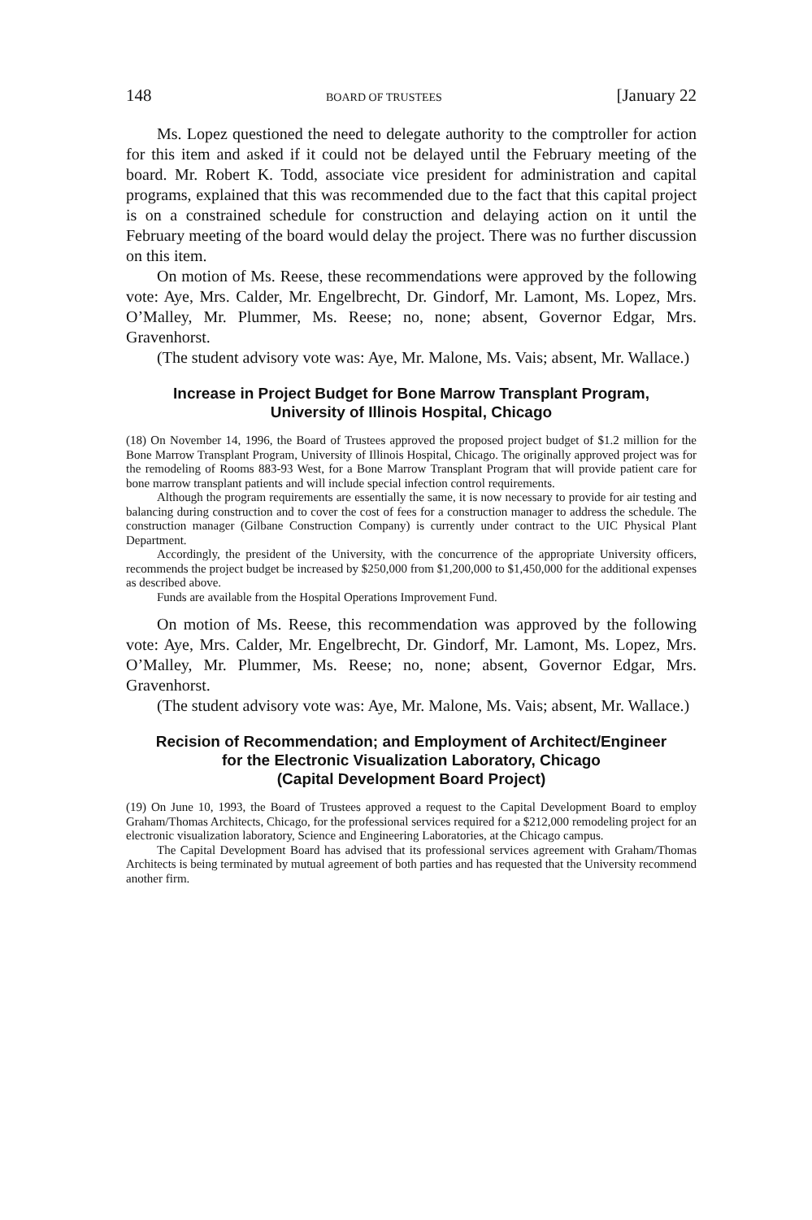148 BOARD OF TRUSTEES [January 22
Ms. Lopez questioned the need to delegate authority to the comptroller for action for this item and asked if it could not be delayed until the February meeting of the board. Mr. Robert K. Todd, associate vice president for administration and capital programs, explained that this was recommended due to the fact that this capital project is on a constrained schedule for construction and delaying action on it until the February meeting of the board would delay the project. There was no further discussion on this item.
On motion of Ms. Reese, these recommendations were approved by the following vote: Aye, Mrs. Calder, Mr. Engelbrecht, Dr. Gindorf, Mr. Lamont, Ms. Lopez, Mrs. O’Malley, Mr. Plummer, Ms. Reese; no, none; absent, Governor Edgar, Mrs. Gravenhorst.
(The student advisory vote was: Aye, Mr. Malone, Ms. Vais; absent, Mr. Wallace.)
Increase in Project Budget for Bone Marrow Transplant Program,
University of Illinois Hospital, Chicago
(18) On November 14, 1996, the Board of Trustees approved the proposed project budget of $1.2 million for the Bone Marrow Transplant Program, University of Illinois Hospital, Chicago. The originally approved project was for the remodeling of Rooms 883-93 West, for a Bone Marrow Transplant Program that will provide patient care for bone marrow transplant patients and will include special infection control requirements.
Although the program requirements are essentially the same, it is now necessary to provide for air testing and balancing during construction and to cover the cost of fees for a construction manager to address the schedule. The construction manager (Gilbane Construction Company) is currently under contract to the UIC Physical Plant Department.
Accordingly, the president of the University, with the concurrence of the appropriate University officers, recommends the project budget be increased by $250,000 from $1,200,000 to $1,450,000 for the additional expenses as described above.
Funds are available from the Hospital Operations Improvement Fund.
On motion of Ms. Reese, this recommendation was approved by the following vote: Aye, Mrs. Calder, Mr. Engelbrecht, Dr. Gindorf, Mr. Lamont, Ms. Lopez, Mrs. O’Malley, Mr. Plummer, Ms. Reese; no, none; absent, Governor Edgar, Mrs. Gravenhorst.
(The student advisory vote was: Aye, Mr. Malone, Ms. Vais; absent, Mr. Wallace.)
Recision of Recommendation; and Employment of Architect/Engineer
for the Electronic Visualization Laboratory, Chicago
(Capital Development Board Project)
(19) On June 10, 1993, the Board of Trustees approved a request to the Capital Development Board to employ Graham/Thomas Architects, Chicago, for the professional services required for a $212,000 remodeling project for an electronic visualization laboratory, Science and Engineering Laboratories, at the Chicago campus.
The Capital Development Board has advised that its professional services agreement with Graham/Thomas Architects is being terminated by mutual agreement of both parties and has requested that the University recommend another firm.